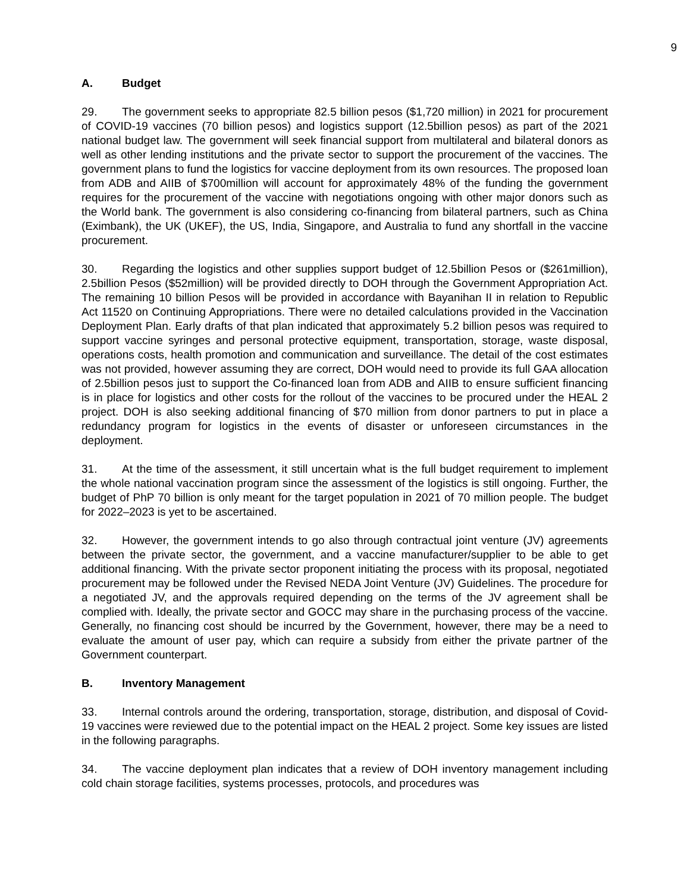9
A. Budget
29. The government seeks to appropriate 82.5 billion pesos ($1,720 million) in 2021 for procurement of COVID-19 vaccines (70 billion pesos) and logistics support (12.5billion pesos) as part of the 2021 national budget law. The government will seek financial support from multilateral and bilateral donors as well as other lending institutions and the private sector to support the procurement of the vaccines. The government plans to fund the logistics for vaccine deployment from its own resources. The proposed loan from ADB and AIIB of $700million will account for approximately 48% of the funding the government requires for the procurement of the vaccine with negotiations ongoing with other major donors such as the World bank. The government is also considering co-financing from bilateral partners, such as China (Eximbank), the UK (UKEF), the US, India, Singapore, and Australia to fund any shortfall in the vaccine procurement.
30. Regarding the logistics and other supplies support budget of 12.5billion Pesos or ($261million), 2.5billion Pesos ($52million) will be provided directly to DOH through the Government Appropriation Act. The remaining 10 billion Pesos will be provided in accordance with Bayanihan II in relation to Republic Act 11520 on Continuing Appropriations. There were no detailed calculations provided in the Vaccination Deployment Plan. Early drafts of that plan indicated that approximately 5.2 billion pesos was required to support vaccine syringes and personal protective equipment, transportation, storage, waste disposal, operations costs, health promotion and communication and surveillance. The detail of the cost estimates was not provided, however assuming they are correct, DOH would need to provide its full GAA allocation of 2.5billion pesos just to support the Co-financed loan from ADB and AIIB to ensure sufficient financing is in place for logistics and other costs for the rollout of the vaccines to be procured under the HEAL 2 project. DOH is also seeking additional financing of $70 million from donor partners to put in place a redundancy program for logistics in the events of disaster or unforeseen circumstances in the deployment.
31. At the time of the assessment, it still uncertain what is the full budget requirement to implement the whole national vaccination program since the assessment of the logistics is still ongoing. Further, the budget of PhP 70 billion is only meant for the target population in 2021 of 70 million people. The budget for 2022–2023 is yet to be ascertained.
32. However, the government intends to go also through contractual joint venture (JV) agreements between the private sector, the government, and a vaccine manufacturer/supplier to be able to get additional financing. With the private sector proponent initiating the process with its proposal, negotiated procurement may be followed under the Revised NEDA Joint Venture (JV) Guidelines. The procedure for a negotiated JV, and the approvals required depending on the terms of the JV agreement shall be complied with. Ideally, the private sector and GOCC may share in the purchasing process of the vaccine. Generally, no financing cost should be incurred by the Government, however, there may be a need to evaluate the amount of user pay, which can require a subsidy from either the private partner of the Government counterpart.
B. Inventory Management
33. Internal controls around the ordering, transportation, storage, distribution, and disposal of Covid-19 vaccines were reviewed due to the potential impact on the HEAL 2 project. Some key issues are listed in the following paragraphs.
34. The vaccine deployment plan indicates that a review of DOH inventory management including cold chain storage facilities, systems processes, protocols, and procedures was